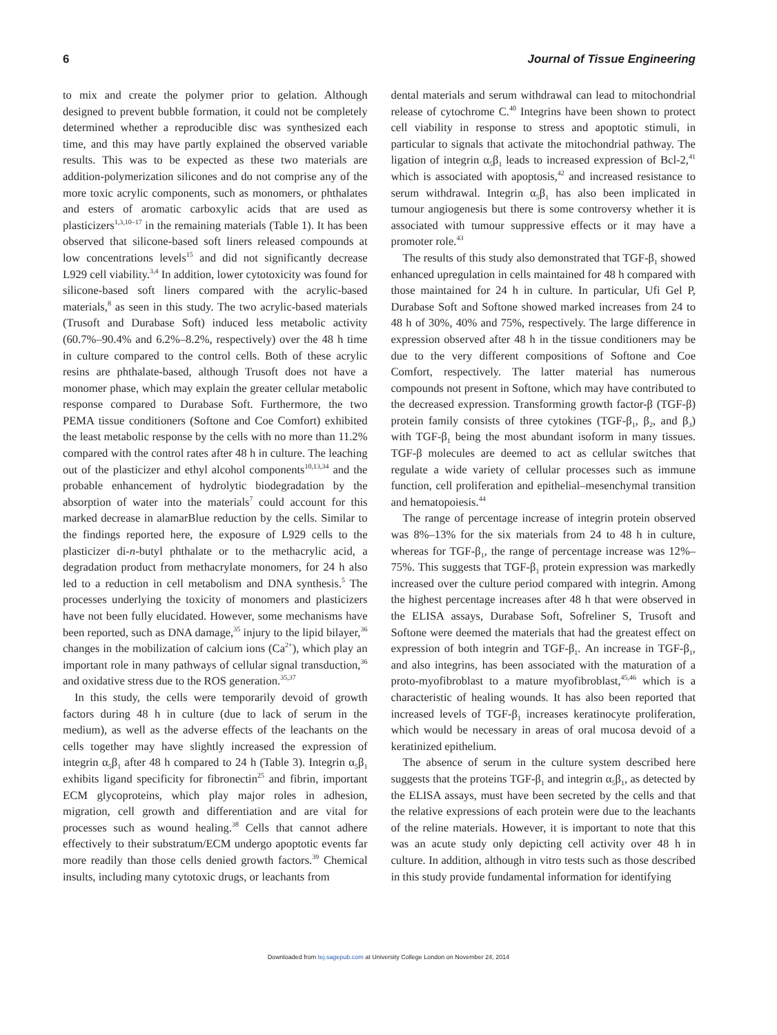6 Journal of Tissue Engineering
to mix and create the polymer prior to gelation. Although designed to prevent bubble formation, it could not be completely determined whether a reproducible disc was synthesized each time, and this may have partly explained the observed variable results. This was to be expected as these two materials are addition-polymerization silicones and do not comprise any of the more toxic acrylic components, such as monomers, or phthalates and esters of aromatic carboxylic acids that are used as plasticizers<sup>1,3,10–17</sup> in the remaining materials (Table 1). It has been observed that silicone-based soft liners released compounds at low concentrations levels<sup>15</sup> and did not significantly decrease L929 cell viability.<sup>3,4</sup> In addition, lower cytotoxicity was found for silicone-based soft liners compared with the acrylic-based materials,<sup>8</sup> as seen in this study. The two acrylic-based materials (Trusoft and Durabase Soft) induced less metabolic activity (60.7%–90.4% and 6.2%–8.2%, respectively) over the 48 h time in culture compared to the control cells. Both of these acrylic resins are phthalate-based, although Trusoft does not have a monomer phase, which may explain the greater cellular metabolic response compared to Durabase Soft. Furthermore, the two PEMA tissue conditioners (Softone and Coe Comfort) exhibited the least metabolic response by the cells with no more than 11.2% compared with the control rates after 48 h in culture. The leaching out of the plasticizer and ethyl alcohol components<sup>10,13,34</sup> and the probable enhancement of hydrolytic biodegradation by the absorption of water into the materials<sup>7</sup> could account for this marked decrease in alamarBlue reduction by the cells. Similar to the findings reported here, the exposure of L929 cells to the plasticizer di-n-butyl phthalate or to the methacrylic acid, a degradation product from methacrylate monomers, for 24 h also led to a reduction in cell metabolism and DNA synthesis.<sup>5</sup> The processes underlying the toxicity of monomers and plasticizers have not been fully elucidated. However, some mechanisms have been reported, such as DNA damage,<sup>35</sup> injury to the lipid bilayer,<sup>36</sup> changes in the mobilization of calcium ions (Ca<sup>2+</sup>), which play an important role in many pathways of cellular signal transduction,<sup>36</sup> and oxidative stress due to the ROS generation.<sup>35,37</sup>
In this study, the cells were temporarily devoid of growth factors during 48 h in culture (due to lack of serum in the medium), as well as the adverse effects of the leachants on the cells together may have slightly increased the expression of integrin α<sub>5</sub>β<sub>1</sub> after 48 h compared to 24 h (Table 3). Integrin α<sub>5</sub>β<sub>1</sub> exhibits ligand specificity for fibronectin<sup>25</sup> and fibrin, important ECM glycoproteins, which play major roles in adhesion, migration, cell growth and differentiation and are vital for processes such as wound healing.<sup>38</sup> Cells that cannot adhere effectively to their substratum/ECM undergo apoptotic events far more readily than those cells denied growth factors.<sup>39</sup> Chemical insults, including many cytotoxic drugs, or leachants from
dental materials and serum withdrawal can lead to mitochondrial release of cytochrome C.<sup>40</sup> Integrins have been shown to protect cell viability in response to stress and apoptotic stimuli, in particular to signals that activate the mitochondrial pathway. The ligation of integrin α<sub>5</sub>β<sub>1</sub> leads to increased expression of Bcl-2,<sup>41</sup> which is associated with apoptosis,<sup>42</sup> and increased resistance to serum withdrawal. Integrin α<sub>5</sub>β<sub>1</sub> has also been implicated in tumour angiogenesis but there is some controversy whether it is associated with tumour suppressive effects or it may have a promoter role.<sup>43</sup>
The results of this study also demonstrated that TGF-β<sub>1</sub> showed enhanced upregulation in cells maintained for 48 h compared with those maintained for 24 h in culture. In particular, Ufi Gel P, Durabase Soft and Softone showed marked increases from 24 to 48 h of 30%, 40% and 75%, respectively. The large difference in expression observed after 48 h in the tissue conditioners may be due to the very different compositions of Softone and Coe Comfort, respectively. The latter material has numerous compounds not present in Softone, which may have contributed to the decreased expression. Transforming growth factor-β (TGF-β) protein family consists of three cytokines (TGF-β<sub>1</sub>, β<sub>2</sub>, and β<sub>3</sub>) with TGF-β<sub>1</sub> being the most abundant isoform in many tissues. TGF-β molecules are deemed to act as cellular switches that regulate a wide variety of cellular processes such as immune function, cell proliferation and epithelial–mesenchymal transition and hematopoiesis.<sup>44</sup>
The range of percentage increase of integrin protein observed was 8%–13% for the six materials from 24 to 48 h in culture, whereas for TGF-β<sub>1</sub>, the range of percentage increase was 12%–75%. This suggests that TGF-β<sub>1</sub> protein expression was markedly increased over the culture period compared with integrin. Among the highest percentage increases after 48 h that were observed in the ELISA assays, Durabase Soft, Sofreliner S, Trusoft and Softone were deemed the materials that had the greatest effect on expression of both integrin and TGF-β<sub>1</sub>. An increase in TGF-β<sub>1</sub>, and also integrins, has been associated with the maturation of a proto-myofibroblast to a mature myofibroblast,<sup>45,46</sup> which is a characteristic of healing wounds. It has also been reported that increased levels of TGF-β<sub>1</sub> increases keratinocyte proliferation, which would be necessary in areas of oral mucosa devoid of a keratinized epithelium.
The absence of serum in the culture system described here suggests that the proteins TGF-β<sub>1</sub> and integrin α<sub>5</sub>β<sub>1</sub>, as detected by the ELISA assays, must have been secreted by the cells and that the relative expressions of each protein were due to the leachants of the reline materials. However, it is important to note that this was an acute study only depicting cell activity over 48 h in culture. In addition, although in vitro tests such as those described in this study provide fundamental information for identifying
Downloaded from tej.sagepub.com at University College London on November 24, 2014